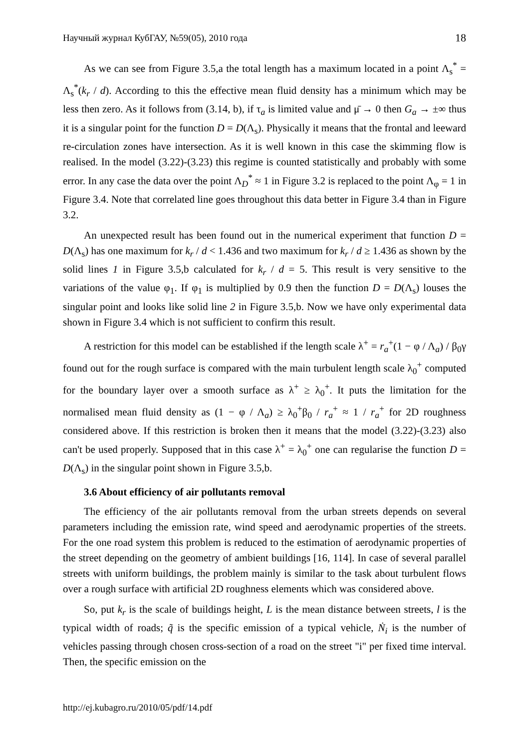Научный журнал КубГАУ, №59(05), 2010 года 18
As we can see from Figure 3.5,a the total length has a maximum located in a point Λ<sub>s</sub><sup>*</sup> = Λ<sub>s</sub><sup>*</sup>(k<sub>r</sub> / d). According to this the effective mean fluid density has a minimum which may be less then zero. As it follows from (3.14, b), if τ<sub>a</sub> is limited value and μ̄ → 0 then G<sub>a</sub> → ±∞ thus it is a singular point for the function D = D(Λ<sub>s</sub>). Physically it means that the frontal and leeward re-circulation zones have intersection. As it is well known in this case the skimming flow is realised. In the model (3.22)-(3.23) this regime is counted statistically and probably with some error. In any case the data over the point Λ<sub>D</sub><sup>*</sup> ≈ 1 in Figure 3.2 is replaced to the point Λ<sub>φ</sub> = 1 in Figure 3.4. Note that correlated line goes throughout this data better in Figure 3.4 than in Figure 3.2.
An unexpected result has been found out in the numerical experiment that function D = D(Λ<sub>s</sub>) has one maximum for k<sub>r</sub> / d < 1.436 and two maximum for k<sub>r</sub> / d ≥ 1.436 as shown by the solid lines 1 in Figure 3.5,b calculated for k<sub>r</sub> / d = 5. This result is very sensitive to the variations of the value φ<sub>1</sub>. If φ<sub>1</sub> is multiplied by 0.9 then the function D = D(Λ<sub>s</sub>) louses the singular point and looks like solid line 2 in Figure 3.5,b. Now we have only experimental data shown in Figure 3.4 which is not sufficient to confirm this result.
A restriction for this model can be established if the length scale λ<sup>+</sup> = r<sub>a</sub><sup>+</sup>(1 − φ / Λ<sub>a</sub>) / β<sub>0</sub>γ found out for the rough surface is compared with the main turbulent length scale λ<sub>0</sub><sup>+</sup> computed for the boundary layer over a smooth surface as λ<sup>+</sup> ≥ λ<sub>0</sub><sup>+</sup>. It puts the limitation for the normalised mean fluid density as (1 − φ / Λ<sub>a</sub>) ≥ λ<sub>0</sub><sup>+</sup>β<sub>0</sub> / r<sub>a</sub><sup>+</sup> ≈ 1 / r<sub>a</sub><sup>+</sup> for 2D roughness considered above. If this restriction is broken then it means that the model (3.22)-(3.23) also can't be used properly. Supposed that in this case λ<sup>+</sup> = λ<sub>0</sub><sup>+</sup> one can regularise the function D = D(Λ<sub>s</sub>) in the singular point shown in Figure 3.5,b.
3.6 About efficiency of air pollutants removal
The efficiency of the air pollutants removal from the urban streets depends on several parameters including the emission rate, wind speed and aerodynamic properties of the streets. For the one road system this problem is reduced to the estimation of aerodynamic properties of the street depending on the geometry of ambient buildings [16, 114]. In case of several parallel streets with uniform buildings, the problem mainly is similar to the task about turbulent flows over a rough surface with artificial 2D roughness elements which was considered above.
So, put k<sub>r</sub> is the scale of buildings height, L is the mean distance between streets, l is the typical width of roads; q̃ is the specific emission of a typical vehicle, Ṅ<sub>i</sub> is the number of vehicles passing through chosen cross-section of a road on the street "i" per fixed time interval. Then, the specific emission on the
http://ej.kubagro.ru/2010/05/pdf/14.pdf